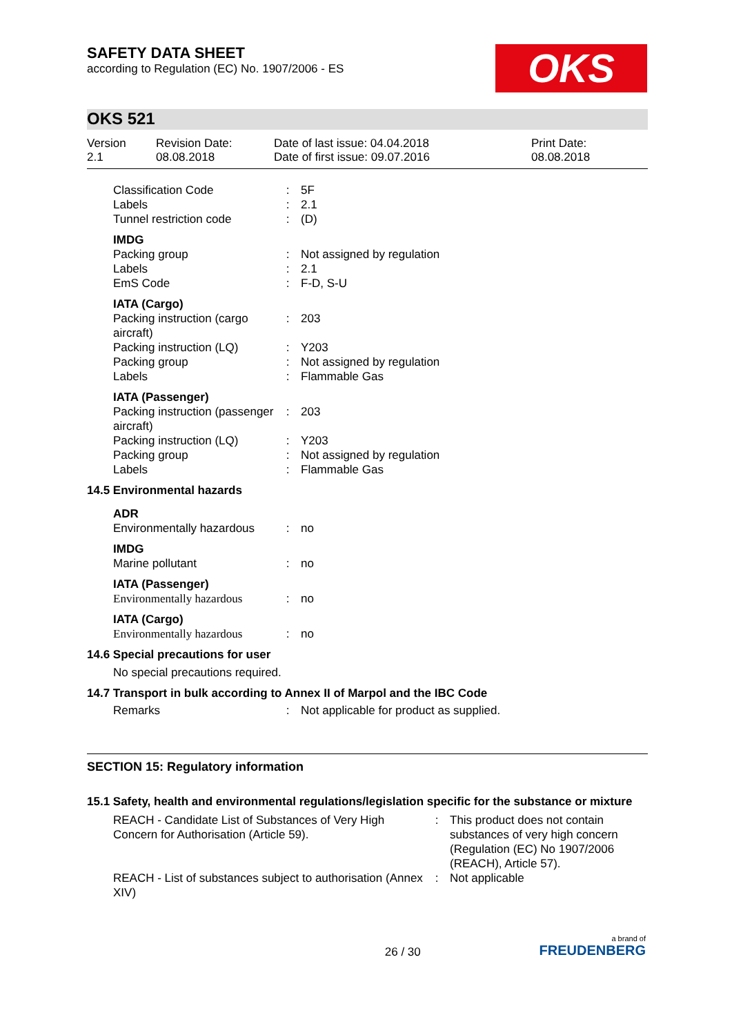SAFETY DATA SHEET
according to Regulation (EC) No. 1907/2006 - ES
OKS
OKS 521
Version
2.1
Revision Date:
08.08.2018
Date of last issue: 04.04.2018
Date of first issue: 09.07.2016
Print Date:
08.08.2018
Classification Code : 5F
Labels : 2.1
Tunnel restriction code
: (D)
IMDG
Packing group : Not assigned by regulation
Labels : 2.1
EmS Code : F-D, S-U
IATA (Cargo)
Packing instruction (cargo aircraft)
: 203
Packing instruction (LQ)
: Y203
Packing group : Not assigned by regulation
Labels : Flammable Gas
IATA (Passenger)
Packing instruction (passenger aircraft)
: 203
Packing instruction (LQ)
: Y203
Packing group : Not assigned by regulation
Labels : Flammable Gas
14.5 Environmental hazards
ADR
Environmentally hazardous
: no
IMDG
Marine pollutant : no
IATA (Passenger)
Environmentally hazardous
: no
IATA (Cargo)
Environmentally hazardous
: no
14.6 Special precautions for user
No special precautions required.
14.7 Transport in bulk according to Annex II of Marpol and the IBC Code
Remarks : Not applicable for product as supplied.
SECTION 15: Regulatory information
15.1 Safety, health and environmental regulations/legislation specific for the substance or mixture
REACH - Candidate List of Substances of Very High Concern for Authorisation (Article 59).
: This product does not contain substances of very high concern (Regulation (EC) No 1907/2006 (REACH), Article 57).
REACH - List of substances subject to authorisation (Annex XIV)
: Not applicable
26 / 30
a brand of
FREUDENBERG